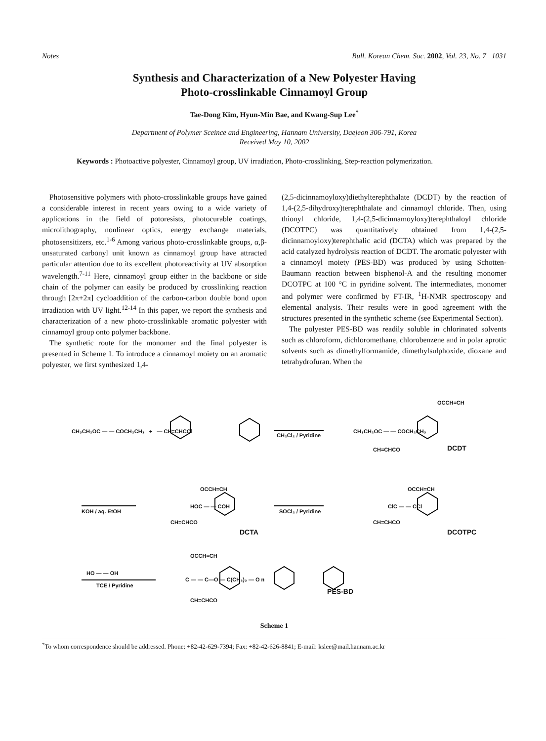Notes Bull. Korean Chem. Soc. 2002, Vol. 23, No. 7 1031
Synthesis and Characterization of a New Polyester Having
Photo-crosslinkable Cinnamoyl Group
Tae-Dong Kim, Hyun-Min Bae, and Kwang-Sup Lee<sup>*</sup>
Department of Polymer Sceince and Engineering, Hannam University, Daejeon 306-791, Korea
Received May 10, 2002
Keywords : Photoactive polyester, Cinnamoyl group, UV irradiation, Photo-crosslinking, Step-reaction polymerization.
Photosensitive polymers with photo-crosslinkable groups have gained a considerable interest in recent years owing to a wide variety of applications in the field of potoresists, photocurable coatings, microlithography, nonlinear optics, energy exchange materials, photosensitizers, etc.<sup>1-6</sup> Among various photo-crosslinkable groups, α,β-unsaturated carbonyl unit known as cinnamoyl group have attracted particular attention due to its excellent photoreactivity at UV absorption wavelength.<sup>7-11</sup> Here, cinnamoyl group either in the backbone or side chain of the polymer can easily be produced by crosslinking reaction through [2π+2π] cycloaddition of the carbon-carbon double bond upon irradiation with UV light.<sup>12-14</sup> In this paper, we report the synthesis and characterization of a new photo-crosslinkable aromatic polyester with cinnamoyl group onto polymer backbone.
The synthetic route for the monomer and the final polyester is presented in Scheme 1. To introduce a cinnamoyl moiety on an aromatic polyester, we first synthesized 1,4-
(2,5-dicinnamoyloxy)diethylterephthalate (DCDT) by the reaction of 1,4-(2,5-dihydroxy)terephthalate and cinnamoyl chloride. Then, using thionyl chloride, 1,4-(2,5-dicinnamoyloxy)terephthaloyl chloride (DCOTPC) was quantitatively obtained from 1,4-(2,5-dicinnamoyloxy)terephthalic acid (DCTA) which was prepared by the acid catalyzed hydrolysis reaction of DCDT. The aromatic polyester with a cinnamoyl moiety (PES-BD) was produced by using Schotten-Baumann reaction between bisphenol-A and the resulting monomer DCOTPC at 100 °C in pyridine solvent. The intermediates, monomer and polymer were confirmed by FT-IR, <sup>1</sup>H-NMR spectroscopy and elemental analysis. Their results were in good agreement with the structures presented in the synthetic scheme (see Experimental Section).
The polyester PES-BD was readily soluble in chlorinated solvents such as chloroform, dichloromethane, chlorobenzene and in polar aprotic solvents such as dimethylformamide, dimethylsulphoxide, dioxane and tetrahydrofuran. When the
CH₃CH₂OC — — COCH₂CH₃ + — CH=CHCCl
CH₂Cl₂ / Pyridine
OCCH=CH
CH₃CH₂OC — — COCH₂CH₃
CH=CHCO DCDT
KOH / aq. EtOH
HOC — — COH
OCCH=CH
CH=CHCO
DCTA
SOCl₂ / Pyridine
ClC — — CCl
OCCH=CH
CH=CHCO
DCOTPC
HO — — OH
TCE / Pyridine
OCCH=CH
C — — C—O — C(CH₃)₂ — O n
CH=CHCO
PES-BD
Scheme 1
<sup>*</sup> To whom correspondence should be addressed. Phone: +82-42-629-7394; Fax: +82-42-626-8841; E-mail: kslee@mail.hannam.ac.kr